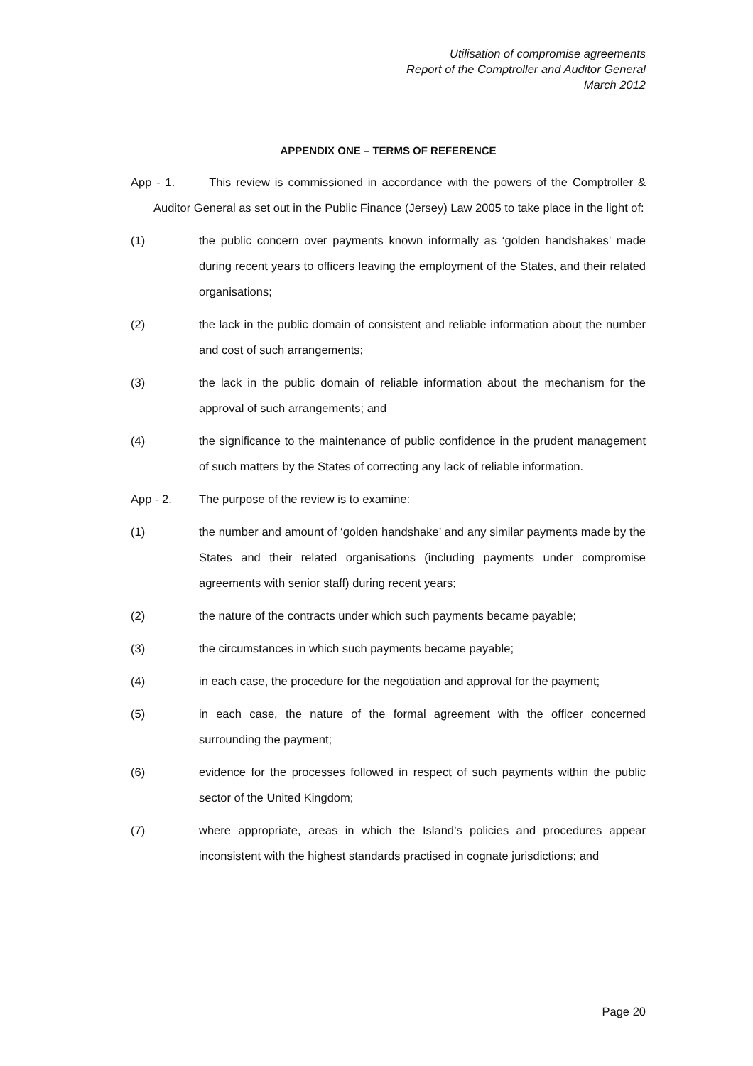Utilisation of compromise agreements
Report of the Comptroller and Auditor General
March 2012
APPENDIX ONE – TERMS OF REFERENCE
App - 1. This review is commissioned in accordance with the powers of the Comptroller & Auditor General as set out in the Public Finance (Jersey) Law 2005 to take place in the light of:
(1) the public concern over payments known informally as ‘golden handshakes’ made during recent years to officers leaving the employment of the States, and their related organisations;
(2) the lack in the public domain of consistent and reliable information about the number and cost of such arrangements;
(3) the lack in the public domain of reliable information about the mechanism for the approval of such arrangements; and
(4) the significance to the maintenance of public confidence in the prudent management of such matters by the States of correcting any lack of reliable information.
App - 2. The purpose of the review is to examine:
(1) the number and amount of ‘golden handshake’ and any similar payments made by the States and their related organisations (including payments under compromise agreements with senior staff) during recent years;
(2) the nature of the contracts under which such payments became payable;
(3) the circumstances in which such payments became payable;
(4) in each case, the procedure for the negotiation and approval for the payment;
(5) in each case, the nature of the formal agreement with the officer concerned surrounding the payment;
(6) evidence for the processes followed in respect of such payments within the public sector of the United Kingdom;
(7) where appropriate, areas in which the Island’s policies and procedures appear inconsistent with the highest standards practised in cognate jurisdictions; and
Page 20